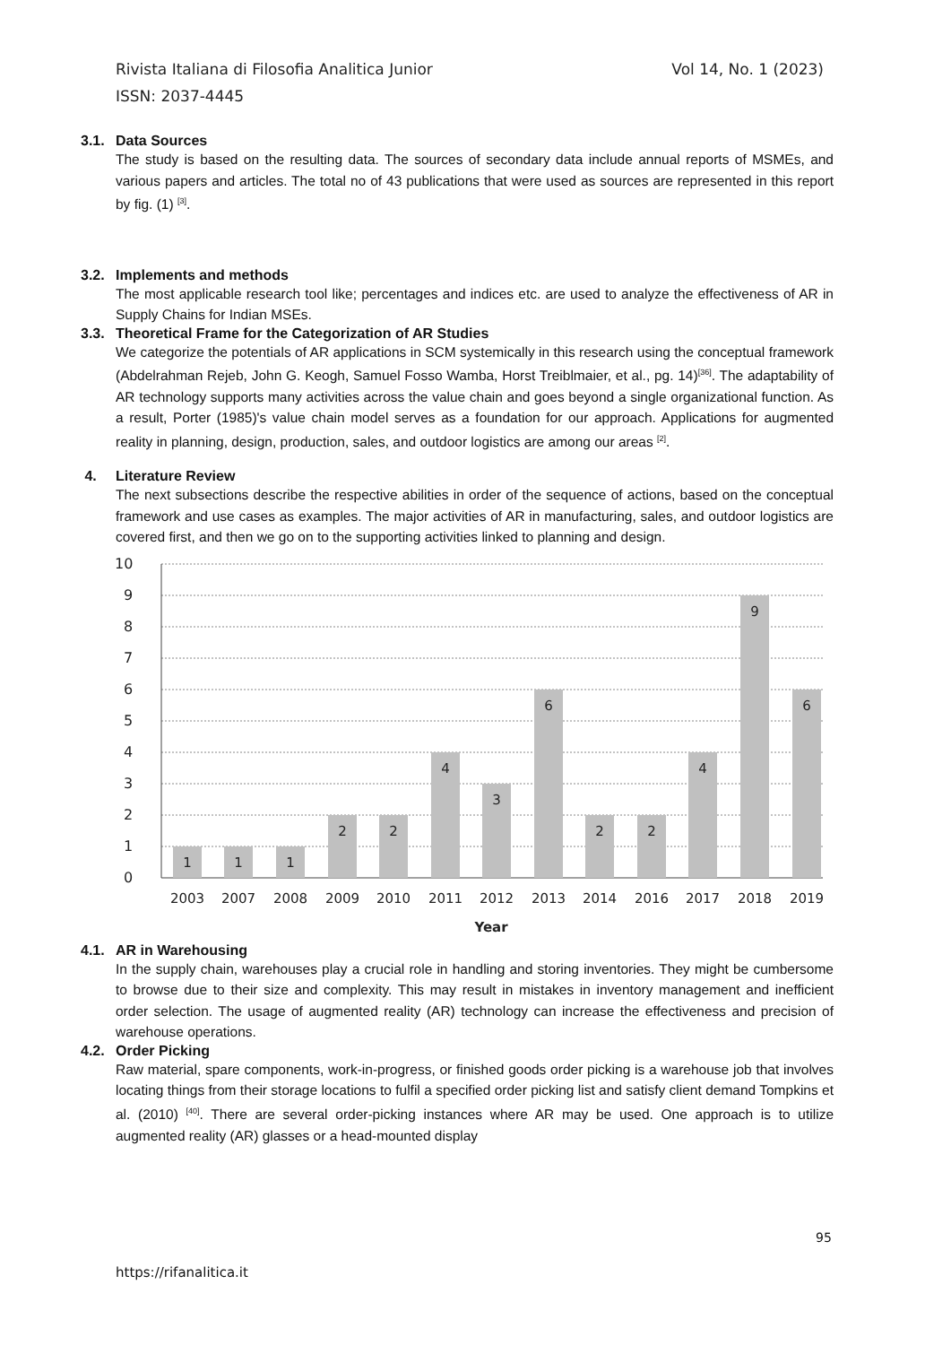Vol 14, No. 1 (2023) Rivista Italiana di Filosofia Analitica Junior
ISSN: 2037-4445
3.1. Data Sources
The study is based on the resulting data. The sources of secondary data include annual reports of MSMEs, and various papers and articles. The total no of 43 publications that were used as sources are represented in this report by fig. (1) <sup>[3]</sup>.
3.2. Implements and methods
The most applicable research tool like; percentages and indices etc. are used to analyze the effectiveness of AR in Supply Chains for Indian MSEs.
3.3. Theoretical Frame for the Categorization of AR Studies
We categorize the potentials of AR applications in SCM systemically in this research using the conceptual framework (Abdelrahman Rejeb, John G. Keogh, Samuel Fosso Wamba, Horst Treiblmaier, et al., pg. 14)<sup>[36]</sup>. The adaptability of AR technology supports many activities across the value chain and goes beyond a single organizational function. As a result, Porter (1985)'s value chain model serves as a foundation for our approach. Applications for augmented reality in planning, design, production, sales, and outdoor logistics are among our areas <sup>[2]</sup>.
4. Literature Review
The next subsections describe the respective abilities in order of the sequence of actions, based on the conceptual framework and use cases as examples. The major activities of AR in manufacturing, sales, and outdoor logistics are covered first, and then we go on to the supporting activities linked to planning and design.
10
9
8
7
6
5
4
3
2
1
0
1
1
1
2
2
4
3
6
2
2
4
9
6
2003
2007
2008
2009
2010
2011
2012
2013
2014
2016
2017
2018
2019
Year
4.1. AR in Warehousing
In the supply chain, warehouses play a crucial role in handling and storing inventories. They might be cumbersome to browse due to their size and complexity. This may result in mistakes in inventory management and inefficient order selection. The usage of augmented reality (AR) technology can increase the effectiveness and precision of warehouse operations.
4.2. Order Picking
Raw material, spare components, work-in-progress, or finished goods order picking is a warehouse job that involves locating things from their storage locations to fulfil a specified order picking list and satisfy client demand Tompkins et al. (2010) <sup>[40]</sup>. There are several order-picking instances where AR may be used. One approach is to utilize augmented reality (AR) glasses or a head-mounted display
95
https://rifanalitica.it